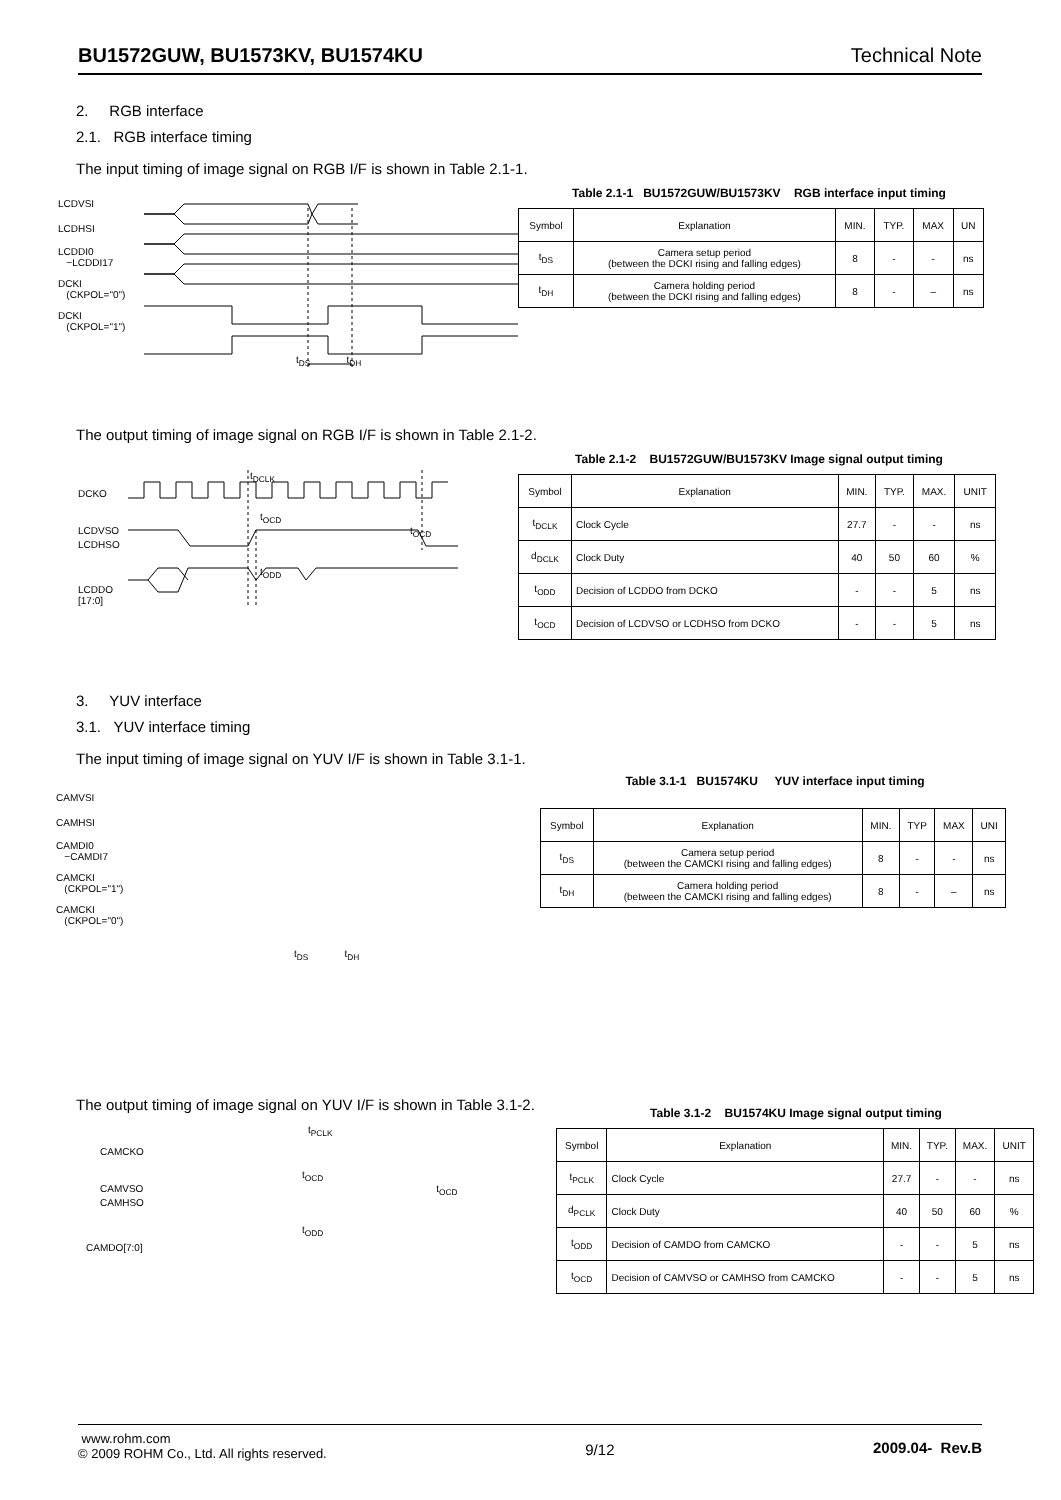BU1572GUW, BU1573KV, BU1574KU Technical Note
2. RGB interface
2.1. RGB interface timing
The input timing of image signal on RGB I/F is shown in Table 2.1-1.
LCDVSI
LCDHSI
LCDDI0
−LCDDI17
DCKI
(CKPOL="0")
DCKI
(CKPOL="1")
t<sub>DS</sub> t<sub>DH</sub>
Table 2.1-1 BU1572GUW/BU1573KV RGB interface input timing
| Symbol | Explanation | MIN. | TYP. | MAX | UN |
| --- | --- | --- | --- | --- | --- |
| t<sub>DS</sub> | Camera setup period (between the DCKI rising and falling edges) | 8 | - | - | ns |
| t<sub>DH</sub> | Camera holding period (between the DCKI rising and falling edges) | 8 | - | – | ns |
The output timing of image signal on RGB I/F is shown in Table 2.1-2.
t<sub>DCLK</sub>
DCKO
t<sub>OCD</sub>
LCDVSO t<sub>OCD</sub>
LCDHSO
t<sub>ODD</sub>
LCDDO
[17:0]
Table 2.1-2 BU1572GUW/BU1573KV Image signal output timing
| Symbol | Explanation | MIN. | TYP. | MAX. | UNIT |
| --- | --- | --- | --- | --- | --- |
| t<sub>DCLK</sub> | Clock Cycle | 27.7 | - | - | ns |
| d<sub>DCLK</sub> | Clock Duty | 40 | 50 | 60 | % |
| t<sub>ODD</sub> | Decision of LCDDO from DCKO | - | - | 5 | ns |
| t<sub>OCD</sub> | Decision of LCDVSO or LCDHSO from DCKO | - | - | 5 | ns |
3. YUV interface
3.1. YUV interface timing
The input timing of image signal on YUV I/F is shown in Table 3.1-1.
CAMVSI
CAMHSI
CAMDI0
−CAMDI7
CAMCKI
(CKPOL="1")
CAMCKI
(CKPOL="0")
t<sub>DS</sub> t<sub>DH</sub>
Table 3.1-1 BU1574KU YUV interface input timing
| Symbol | Explanation | MIN. | TYP | MAX | UNI |
| --- | --- | --- | --- | --- | --- |
| t<sub>DS</sub> | Camera setup period (between the CAMCKI rising and falling edges) | 8 | - | - | ns |
| t<sub>DH</sub> | Camera holding period (between the CAMCKI rising and falling edges) | 8 | - | – | ns |
The output timing of image signal on YUV I/F is shown in Table 3.1-2.
t<sub>PCLK</sub>
CAMCKO
t<sub>OCD</sub>
CAMVSO t<sub>OCD</sub>
CAMHSO
t<sub>ODD</sub>
CAMDO[7:0]
Table 3.1-2 BU1574KU Image signal output timing
| Symbol | Explanation | MIN. | TYP. | MAX. | UNIT |
| --- | --- | --- | --- | --- | --- |
| t<sub>PCLK</sub> | Clock Cycle | 27.7 | - | - | ns |
| d<sub>PCLK</sub> | Clock Duty | 40 | 50 | 60 | % |
| t<sub>ODD</sub> | Decision of CAMDO from CAMCKO | - | - | 5 | ns |
| t<sub>OCD</sub> | Decision of CAMVSO or CAMHSO from CAMCKO | - | - | 5 | ns |
www.rohm.com
© 2009 ROHM Co., Ltd. All rights reserved.
9/12 2009.04- Rev.B